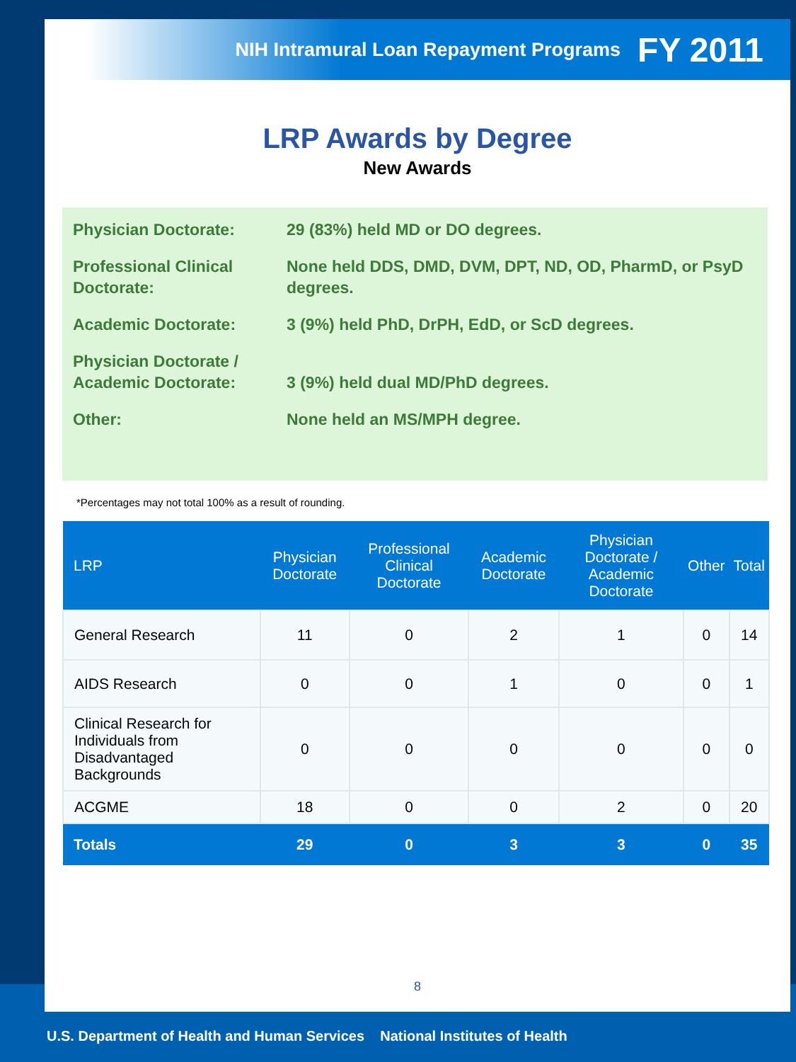NIH Intramural Loan Repayment Programs FY 2011
LRP Awards by Degree
New Awards
Physician Doctorate: 29 (83%) held MD or DO degrees.
Professional Clinical Doctorate:
None held DDS, DMD, DVM, DPT, ND, OD, PharmD, or PsyD degrees.
Academic Doctorate: 3 (9%) held PhD, DrPH, EdD, or ScD degrees.
Physician Doctorate / Academic Doctorate:
3 (9%) held dual MD/PhD degrees.
Other: None held an MS/MPH degree.
*Percentages may not total 100% as a result of rounding.
| LRP | Physician Doctorate | Professional Clinical Doctorate | Academic Doctorate | Physician Doctorate / Academic Doctorate | Other | Total |
| --- | --- | --- | --- | --- | --- | --- |
| General Research | 11 | 0 | 2 | 1 | 0 | 14 |
| AIDS Research | 0 | 0 | 1 | 0 | 0 | 1 |
| Clinical Research for Individuals from Disadvantaged Backgrounds | 0 | 0 | 0 | 0 | 0 | 0 |
| ACGME | 18 | 0 | 0 | 2 | 0 | 20 |
| Totals | 29 | 0 | 3 | 3 | 0 | 35 |
8
U.S. Department of Health and Human Services National Institutes of Health